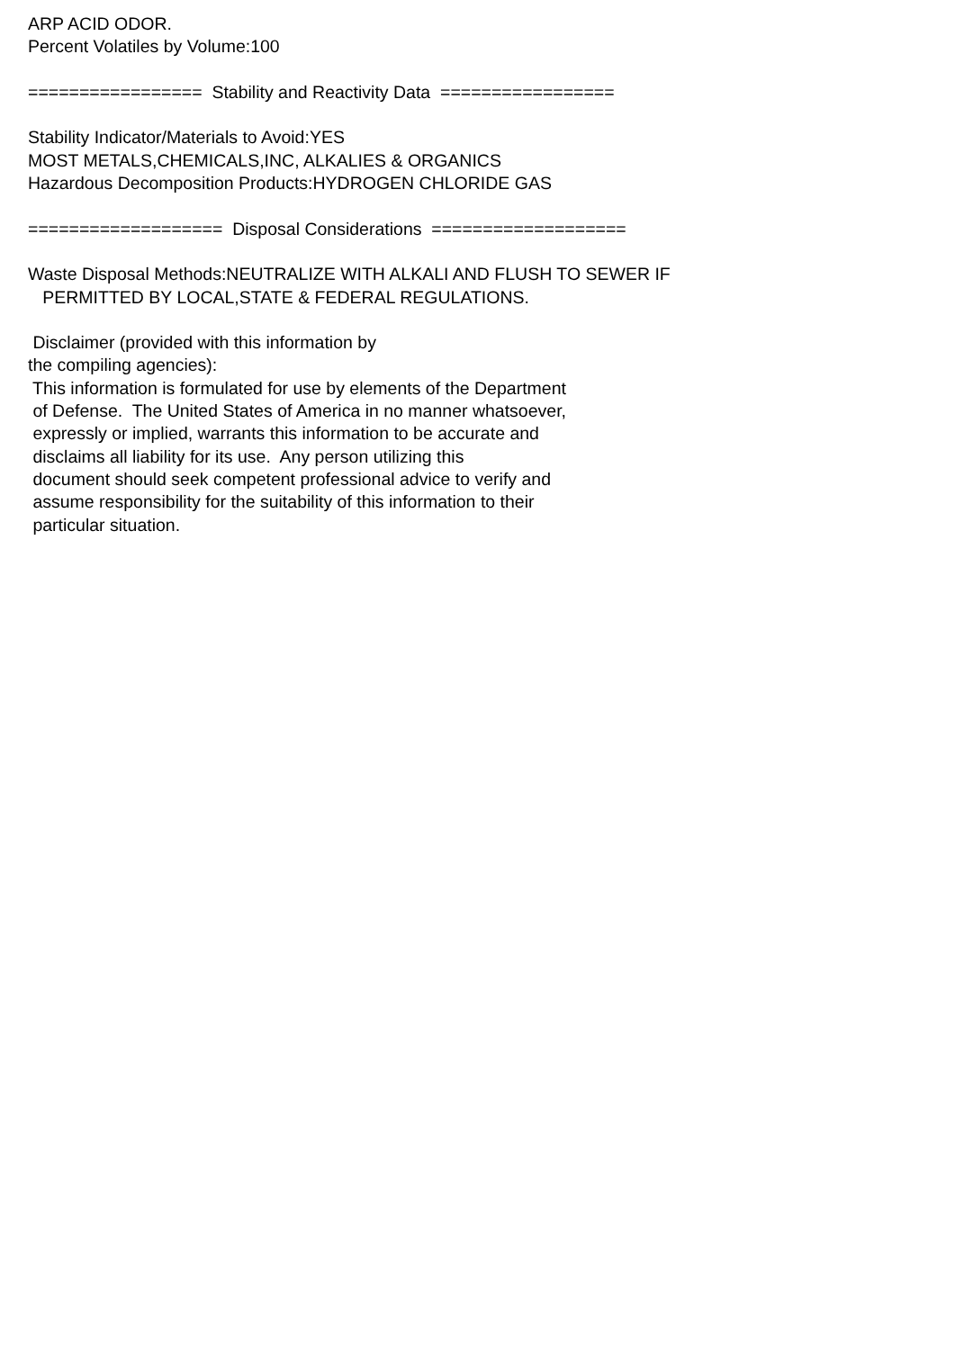ARP ACID ODOR. Percent Volatiles by Volume:100 ================= Stability and Reactivity Data ================= Stability Indicator/Materials to Avoid:YES MOST METALS,CHEMICALS,INC, ALKALIES & ORGANICS Hazardous Decomposition Products:HYDROGEN CHLORIDE GAS =================== Disposal Considerations =================== Waste Disposal Methods:NEUTRALIZE WITH ALKALI AND FLUSH TO SEWER IF PERMITTED BY LOCAL,STATE & FEDERAL REGULATIONS. Disclaimer (provided with this information by the compiling agencies): This information is formulated for use by elements of the Department of Defense. The United States of America in no manner whatsoever, expressly or implied, warrants this information to be accurate and disclaims all liability for its use. Any person utilizing this document should seek competent professional advice to verify and assume responsibility for the suitability of this information to their particular situation.